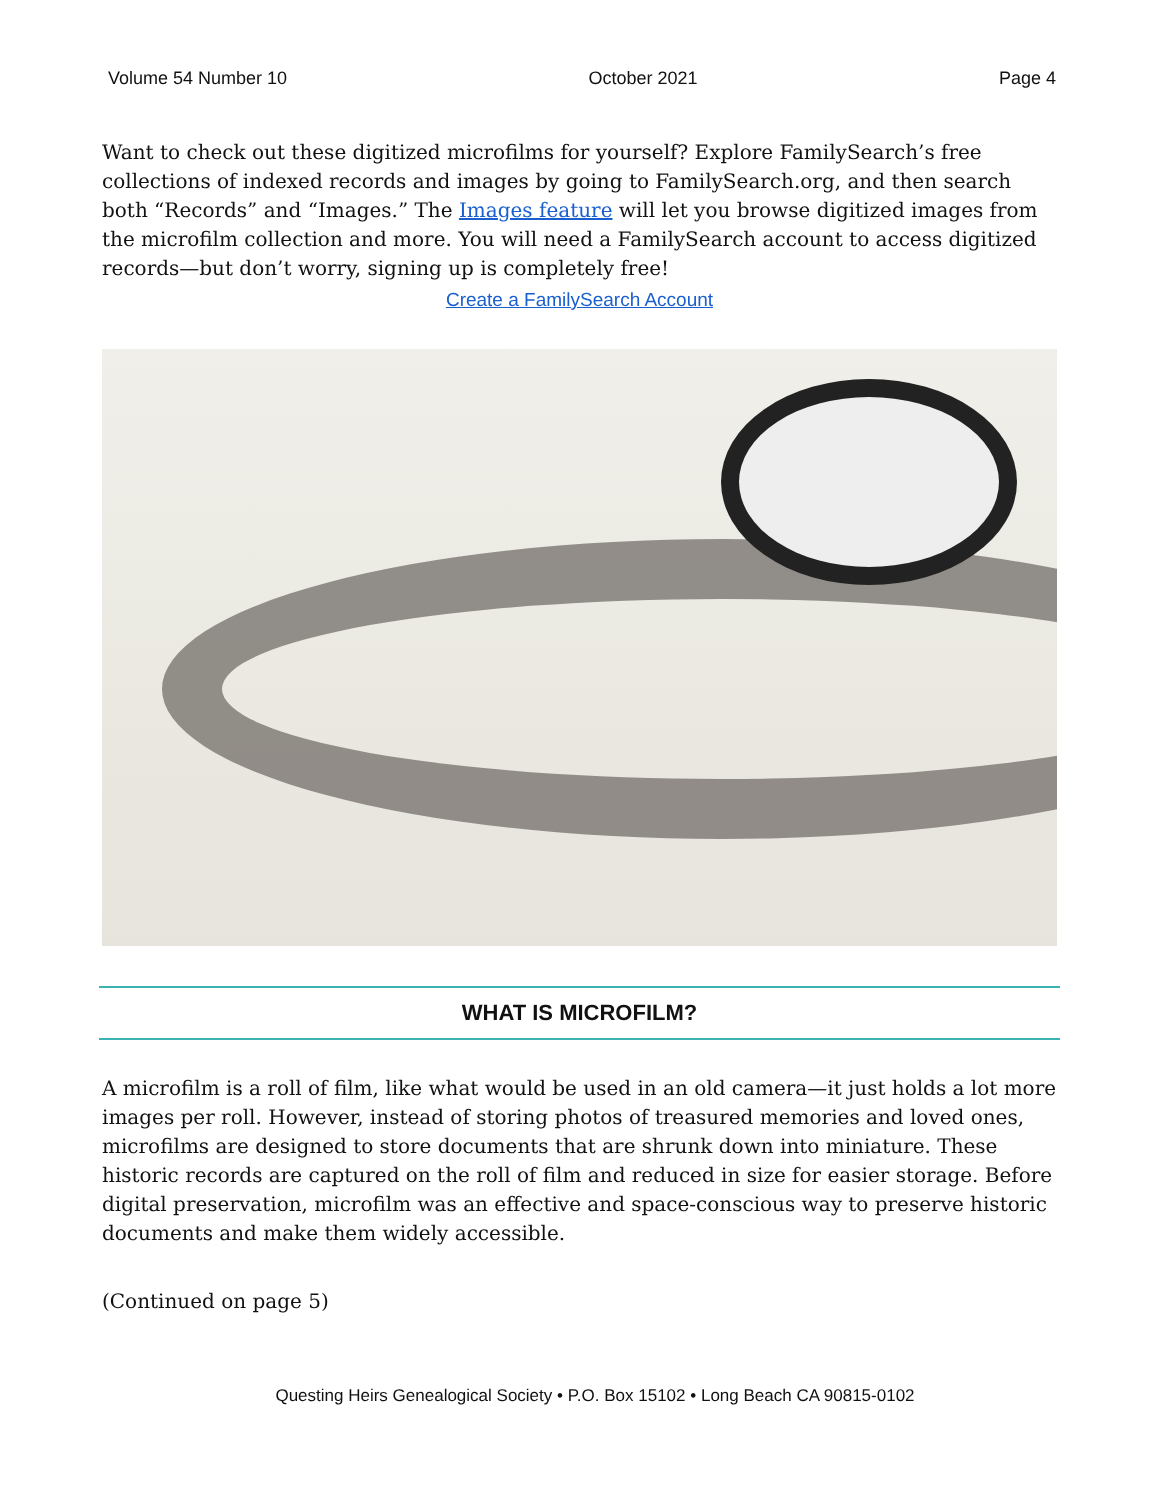Volume 54 Number 10 October 2021 Page 4
Want to check out these digitized microfilms for yourself? Explore FamilySearch’s free collections of indexed records and images by going to FamilySearch.org, and then search both “Records” and “Images.” The Images feature will let you browse digitized images from the microfilm collection and more. You will need a FamilySearch account to access digitized records—but don’t worry, signing up is completely free!
Create a FamilySearch Account
WHAT IS MICROFILM?
A microfilm is a roll of film, like what would be used in an old camera—it just holds a lot more images per roll. However, instead of storing photos of treasured memories and loved ones, microfilms are designed to store documents that are shrunk down into miniature. These historic records are captured on the roll of film and reduced in size for easier storage. Before digital preservation, microfilm was an effective and space-conscious way to preserve historic documents and make them widely accessible.
(Continued on page 5)
Questing Heirs Genealogical Society • P.O. Box 15102 • Long Beach CA 90815-0102